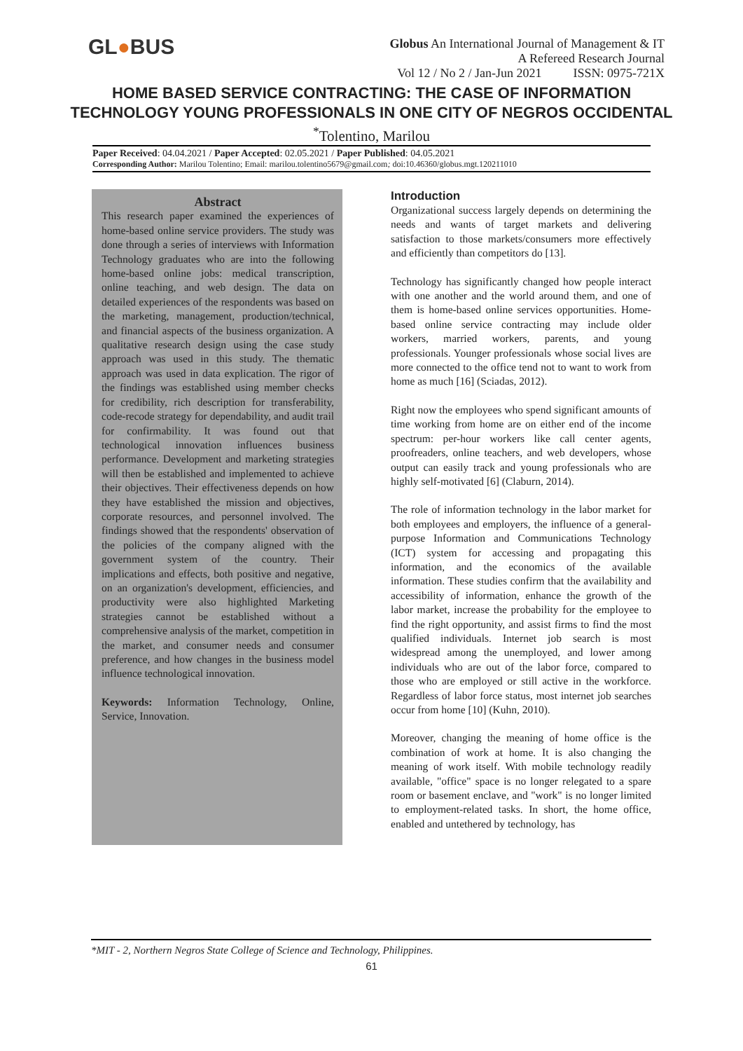GL●BUS
Globus An International Journal of Management & IT
A Refereed Research Journal
Vol 12 / No 2 / Jan-Jun 2021 ISSN: 0975-721X
HOME BASED SERVICE CONTRACTING: THE CASE OF INFORMATION
TECHNOLOGY YOUNG PROFESSIONALS IN ONE CITY OF NEGROS OCCIDENTAL
<sup>*</sup> Tolentino, Marilou
Paper Received: 04.04.2021 / Paper Accepted: 02.05.2021 / Paper Published: 04.05.2021
Corresponding Author: Marilou Tolentino; Email: marilou.tolentino5679@gmail.com; doi:10.46360/globus.mgt.120211010
Abstract
This research paper examined the experiences of home-based online service providers. The study was done through a series of interviews with Information Technology graduates who are into the following home-based online jobs: medical transcription, online teaching, and web design. The data on detailed experiences of the respondents was based on the marketing, management, production/technical, and financial aspects of the business organization. A qualitative research design using the case study approach was used in this study. The thematic approach was used in data explication. The rigor of the findings was established using member checks for credibility, rich description for transferability, code-recode strategy for dependability, and audit trail for confirmability. It was found out that technological innovation influences business performance. Development and marketing strategies will then be established and implemented to achieve their objectives. Their effectiveness depends on how they have established the mission and objectives, corporate resources, and personnel involved. The findings showed that the respondents' observation of the policies of the company aligned with the government system of the country. Their implications and effects, both positive and negative, on an organization's development, efficiencies, and productivity were also highlighted Marketing strategies cannot be established without a comprehensive analysis of the market, competition in the market, and consumer needs and consumer preference, and how changes in the business model influence technological innovation.
Keywords: Information Technology, Online, Service, Innovation.
Introduction
Organizational success largely depends on determining the needs and wants of target markets and delivering satisfaction to those markets/consumers more effectively and efficiently than competitors do [13].
Technology has significantly changed how people interact with one another and the world around them, and one of them is home-based online services opportunities. Home-based online service contracting may include older workers, married workers, parents, and young professionals. Younger professionals whose social lives are more connected to the office tend not to want to work from home as much [16] (Sciadas, 2012).
Right now the employees who spend significant amounts of time working from home are on either end of the income spectrum: per-hour workers like call center agents, proofreaders, online teachers, and web developers, whose output can easily track and young professionals who are highly self-motivated [6] (Claburn, 2014).
The role of information technology in the labor market for both employees and employers, the influence of a general-purpose Information and Communications Technology (ICT) system for accessing and propagating this information, and the economics of the available information. These studies confirm that the availability and accessibility of information, enhance the growth of the labor market, increase the probability for the employee to find the right opportunity, and assist firms to find the most qualified individuals. Internet job search is most widespread among the unemployed, and lower among individuals who are out of the labor force, compared to those who are employed or still active in the workforce. Regardless of labor force status, most internet job searches occur from home [10] (Kuhn, 2010).
Moreover, changing the meaning of home office is the combination of work at home. It is also changing the meaning of work itself. With mobile technology readily available, "office" space is no longer relegated to a spare room or basement enclave, and "work" is no longer limited to employment-related tasks. In short, the home office, enabled and untethered by technology, has
*MIT - 2, Northern Negros State College of Science and Technology, Philippines.
61